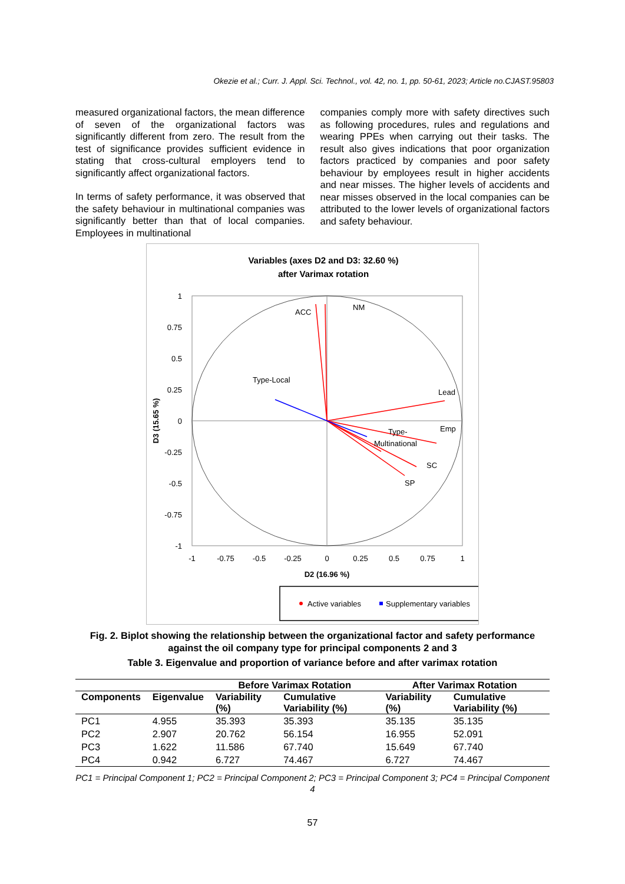Okezie et al.; Curr. J. Appl. Sci. Technol., vol. 42, no. 1, pp. 50-61, 2023; Article no.CJAST.95803
measured organizational factors, the mean difference of seven of the organizational factors was significantly different from zero. The result from the test of significance provides sufficient evidence in stating that cross-cultural employers tend to significantly affect organizational factors.
In terms of safety performance, it was observed that the safety behaviour in multinational companies was significantly better than that of local companies. Employees in multinational
companies comply more with safety directives such as following procedures, rules and regulations and wearing PPEs when carrying out their tasks. The result also gives indications that poor organization factors practiced by companies and poor safety behaviour by employees result in higher accidents and near misses. The higher levels of accidents and near misses observed in the local companies can be attributed to the lower levels of organizational factors and safety behaviour.
Variables (axes D2 and D3: 32.60 %)
after Varimax rotation
1
0.75
0.5
0.25
0
-0.25
-0.5
-0.75
-1
-1
-0.75
-0.5
-0.25
0
0.25
0.5
0.75
1
D2 (16.96 %)
D3 (15.65 %)
ACC
NM
Type-Local
Lead
Emp
Type-
Multinational
SC
SP
Active variables
Supplementary variables
Fig. 2. Biplot showing the relationship between the organizational factor and safety performance against the oil company type for principal components 2 and 3
Table 3. Eigenvalue and proportion of variance before and after varimax rotation
| | | Before Varimax Rotation | | After Varimax Rotation | |
| --- | --- | --- | --- | --- | --- |
| Components | Eigenvalue | Variability (%) | Cumulative Variability (%) | Variability (%) | Cumulative Variability (%) |
| PC1 | 4.955 | 35.393 | 35.393 | 35.135 | 35.135 |
| PC2 | 2.907 | 20.762 | 56.154 | 16.955 | 52.091 |
| PC3 | 1.622 | 11.586 | 67.740 | 15.649 | 67.740 |
| PC4 | 0.942 | 6.727 | 74.467 | 6.727 | 74.467 |
PC1 = Principal Component 1; PC2 = Principal Component 2; PC3 = Principal Component 3; PC4 = Principal Component 4
57